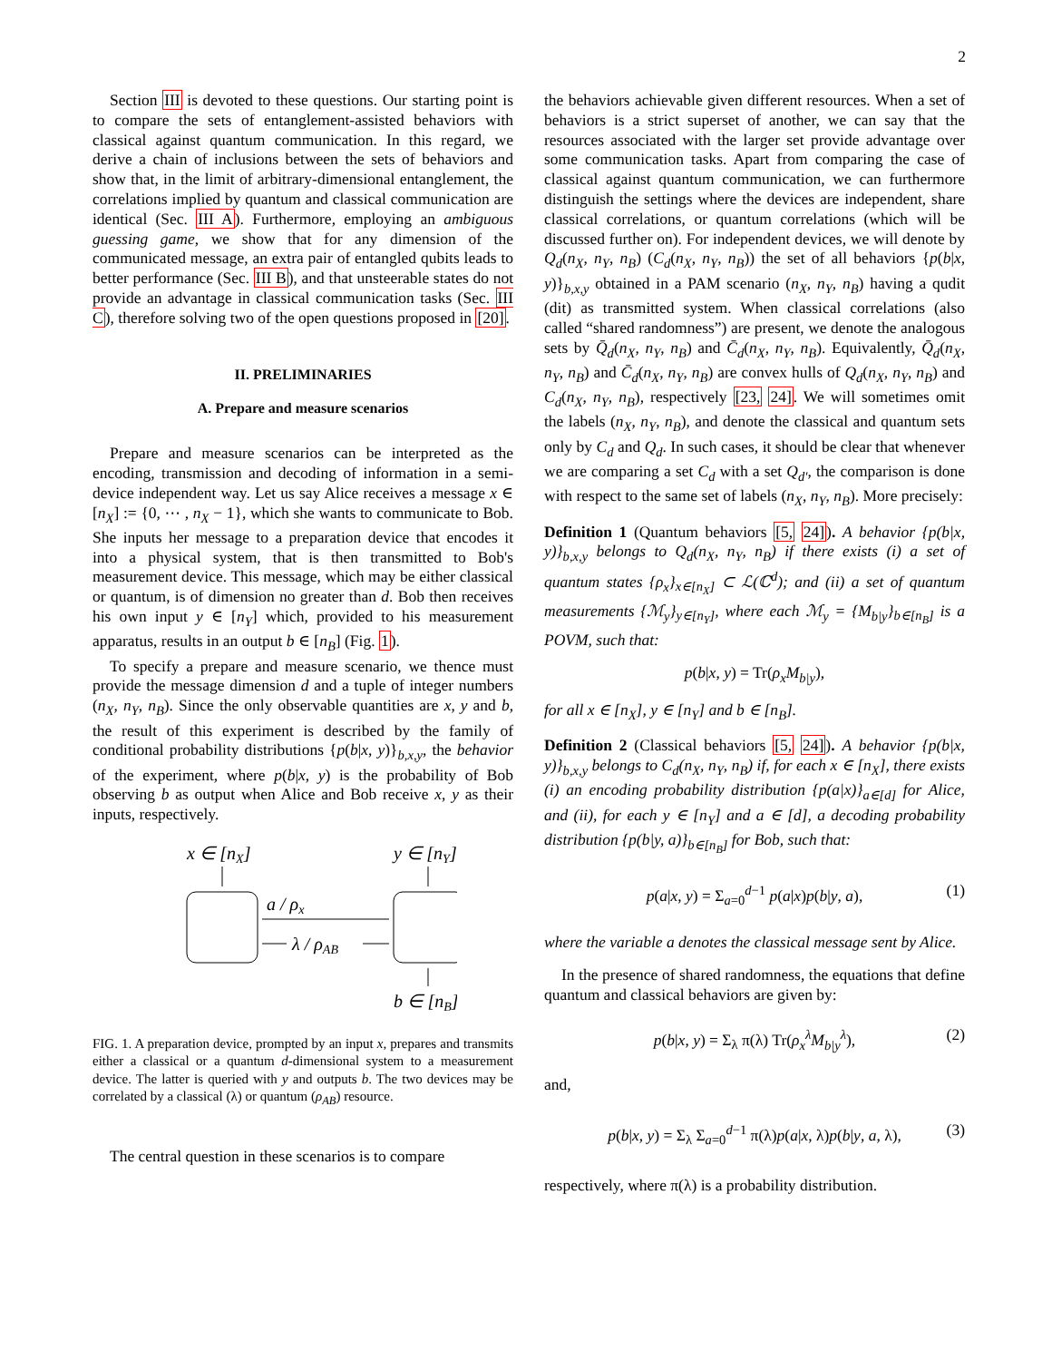2
Section III is devoted to these questions. Our starting point is to compare the sets of entanglement-assisted behaviors with classical against quantum communication. In this regard, we derive a chain of inclusions between the sets of behaviors and show that, in the limit of arbitrary-dimensional entanglement, the correlations implied by quantum and classical communication are identical (Sec. III A). Furthermore, employing an ambiguous guessing game, we show that for any dimension of the communicated message, an extra pair of entangled qubits leads to better performance (Sec. III B), and that unsteerable states do not provide an advantage in classical communication tasks (Sec. III C), therefore solving two of the open questions proposed in [20].
II. PRELIMINARIES
A. Prepare and measure scenarios
Prepare and measure scenarios can be interpreted as the encoding, transmission and decoding of information in a semi-device independent way. Let us say Alice receives a message x ∈ [n<sub>X</sub>] := {0, ⋯ , n<sub>X</sub> − 1}, which she wants to communicate to Bob. She inputs her message to a preparation device that encodes it into a physical system, that is then transmitted to Bob's measurement device. This message, which may be either classical or quantum, is of dimension no greater than d. Bob then receives his own input y ∈ [n<sub>Y</sub>] which, provided to his measurement apparatus, results in an output b ∈ [n<sub>B</sub>] (Fig. 1).
To specify a prepare and measure scenario, we thence must provide the message dimension d and a tuple of integer numbers (n<sub>X</sub>, n<sub>Y</sub>, n<sub>B</sub>). Since the only observable quantities are x, y and b, the result of this experiment is described by the family of conditional probability distributions {p(b|x, y)}<sub>b,x,y</sub>, the behavior of the experiment, where p(b|x, y) is the probability of Bob observing b as output when Alice and Bob receive x, y as their inputs, respectively.
x ∈ [nX]
y ∈ [nY]
a / ρx
λ / ρAB
b ∈ [nB]
FIG. 1. A preparation device, prompted by an input x, prepares and transmits either a classical or a quantum d-dimensional system to a measurement device. The latter is queried with y and outputs b. The two devices may be correlated by a classical (λ) or quantum (ρ<sub>AB</sub>) resource.
The central question in these scenarios is to compare
the behaviors achievable given different resources. When a set of behaviors is a strict superset of another, we can say that the resources associated with the larger set provide advantage over some communication tasks. Apart from comparing the case of classical against quantum communication, we can furthermore distinguish the settings where the devices are independent, share classical correlations, or quantum correlations (which will be discussed further on). For independent devices, we will denote by Q<sub>d</sub>(n<sub>X</sub>, n<sub>Y</sub>, n<sub>B</sub>) (C<sub>d</sub>(n<sub>X</sub>, n<sub>Y</sub>, n<sub>B</sub>)) the set of all behaviors {p(b|x, y)}<sub>b,x,y</sub> obtained in a PAM scenario (n<sub>X</sub>, n<sub>Y</sub>, n<sub>B</sub>) having a qudit (dit) as transmitted system. When classical correlations (also called “shared randomness”) are present, we denote the analogous sets by Q̄<sub>d</sub>(n<sub>X</sub>, n<sub>Y</sub>, n<sub>B</sub>) and C̄<sub>d</sub>(n<sub>X</sub>, n<sub>Y</sub>, n<sub>B</sub>). Equivalently, Q̄<sub>d</sub>(n<sub>X</sub>, n<sub>Y</sub>, n<sub>B</sub>) and C̄<sub>d</sub>(n<sub>X</sub>, n<sub>Y</sub>, n<sub>B</sub>) are convex hulls of Q<sub>d</sub>(n<sub>X</sub>, n<sub>Y</sub>, n<sub>B</sub>) and C<sub>d</sub>(n<sub>X</sub>, n<sub>Y</sub>, n<sub>B</sub>), respectively [23, 24]. We will sometimes omit the labels (n<sub>X</sub>, n<sub>Y</sub>, n<sub>B</sub>), and denote the classical and quantum sets only by C<sub>d</sub> and Q<sub>d</sub>. In such cases, it should be clear that whenever we are comparing a set C<sub>d</sub> with a set Q<sub>d′</sub>, the comparison is done with respect to the same set of labels (n<sub>X</sub>, n<sub>Y</sub>, n<sub>B</sub>). More precisely:
Definition 1 (Quantum behaviors [5, 24]). A behavior {p(b|x, y)}<sub>b,x,y</sub> belongs to Q<sub>d</sub>(n<sub>X</sub>, n<sub>Y</sub>, n<sub>B</sub>) if there exists (i) a set of quantum states {ρ<sub>x</sub>}<sub>x∈[n<sub>X</sub>]</sub> ⊂ ℒ(ℂ<sup>d</sup>); and (ii) a set of quantum measurements {ℳ<sub>y</sub>}<sub>y∈[n<sub>Y</sub>]</sub>, where each ℳ<sub>y</sub> = {M<sub>b|y</sub>}<sub>b∈[n<sub>B</sub>]</sub> is a POVM, such that:
p(b|x, y) = Tr(ρ<sub>x</sub>M<sub>b|y</sub>),
for all x ∈ [n<sub>X</sub>], y ∈ [n<sub>Y</sub>] and b ∈ [n<sub>B</sub>].
Definition 2 (Classical behaviors [5, 24]). A behavior {p(b|x, y)}<sub>b,x,y</sub> belongs to C<sub>d</sub>(n<sub>X</sub>, n<sub>Y</sub>, n<sub>B</sub>) if, for each x ∈ [n<sub>X</sub>], there exists (i) an encoding probability distribution {p(a|x)}<sub>a∈[d]</sub> for Alice, and (ii), for each y ∈ [n<sub>Y</sub>] and a ∈ [d], a decoding probability distribution {p(b|y, a)}<sub>b∈[n<sub>B</sub>]</sub> for Bob, such that:
p(a|x, y) = Σ<sub>a=0</sub><sup>d−1</sup> p(a|x)p(b|y, a), (1)
where the variable a denotes the classical message sent by Alice.
In the presence of shared randomness, the equations that define quantum and classical behaviors are given by:
p(b|x, y) = Σ<sub>λ</sub> π(λ) Tr(ρ<sub>x</sub><sup>λ</sup>M<sub>b|y</sub><sup>λ</sup>), (2)
and,
p(b|x, y) = Σ<sub>λ</sub> Σ<sub>a=0</sub><sup>d−1</sup> π(λ)p(a|x, λ)p(b|y, a, λ), (3)
respectively, where π(λ) is a probability distribution.